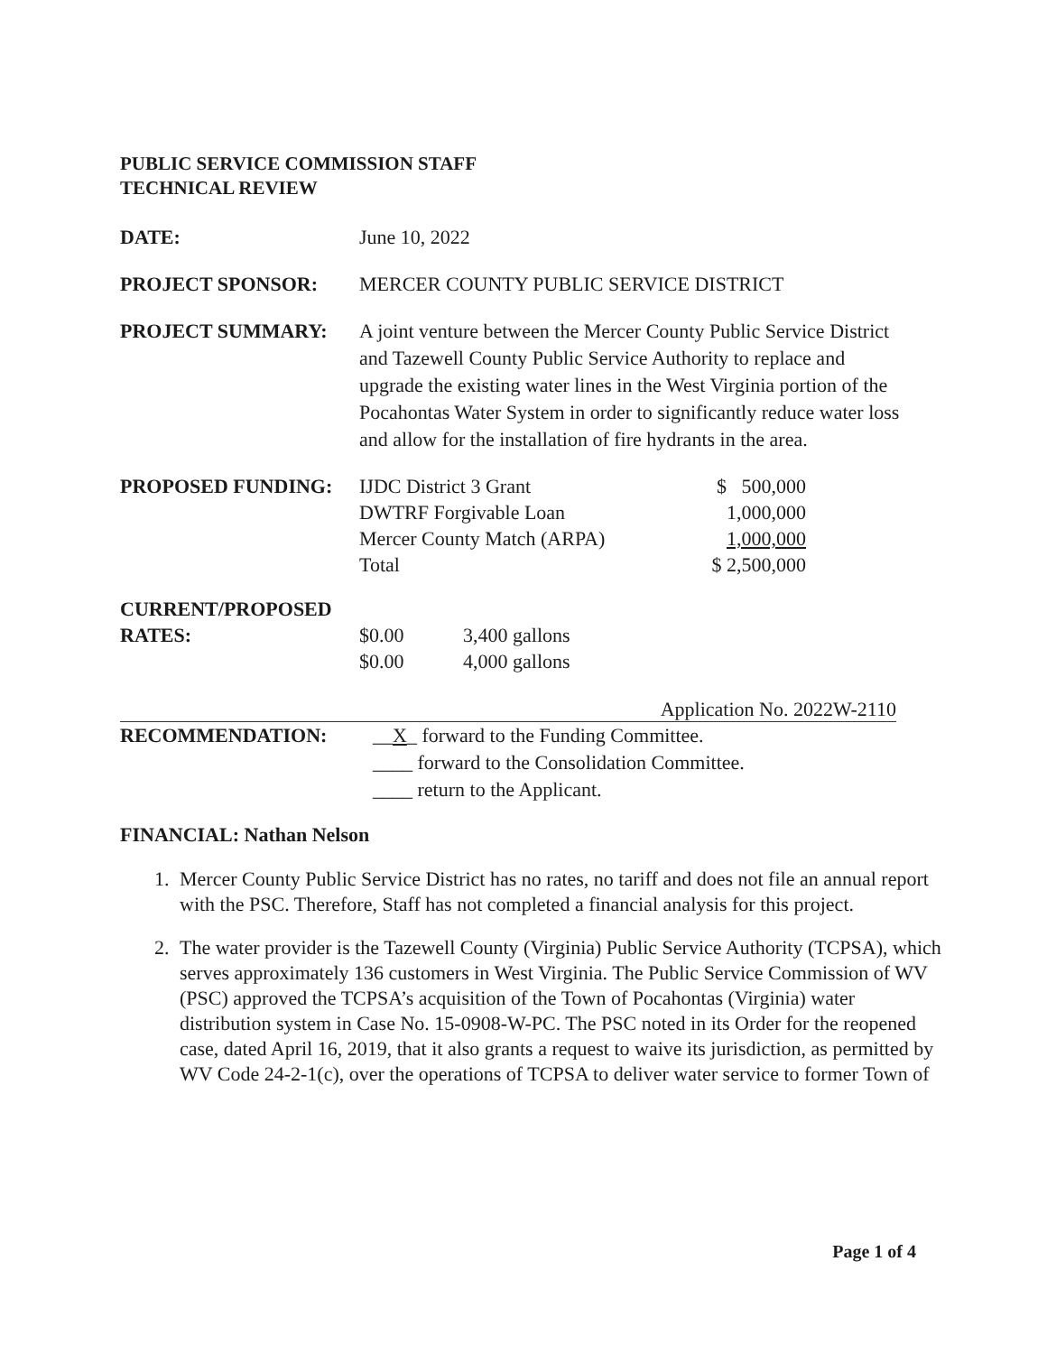PUBLIC SERVICE COMMISSION STAFF
TECHNICAL REVIEW
DATE: June 10, 2022
PROJECT SPONSOR: MERCER COUNTY PUBLIC SERVICE DISTRICT
PROJECT SUMMARY: A joint venture between the Mercer County Public Service District and Tazewell County Public Service Authority to replace and upgrade the existing water lines in the West Virginia portion of the Pocahontas Water System in order to significantly reduce water loss and allow for the installation of fire hydrants in the area.
| PROPOSED FUNDING: | IJDC District 3 Grant | $ 500,000 |
| | DWTRF Forgivable Loan | 1,000,000 |
| | Mercer County Match (ARPA) | 1,000,000 |
| | Total | $ 2,500,000 |
CURRENT/PROPOSED
| RATES: | $0.00 | 3,400 gallons |
| | $0.00 | 4,000 gallons |
Application No. 2022W-2110
RECOMMENDATION: __X_ forward to the Funding Committee.
____ forward to the Consolidation Committee.
____ return to the Applicant.
FINANCIAL: Nathan Nelson
1. Mercer County Public Service District has no rates, no tariff and does not file an annual report with the PSC. Therefore, Staff has not completed a financial analysis for this project.
2. The water provider is the Tazewell County (Virginia) Public Service Authority (TCPSA), which serves approximately 136 customers in West Virginia. The Public Service Commission of WV (PSC) approved the TCPSA’s acquisition of the Town of Pocahontas (Virginia) water distribution system in Case No. 15-0908-W-PC. The PSC noted in its Order for the reopened case, dated April 16, 2019, that it also grants a request to waive its jurisdiction, as permitted by WV Code 24-2-1(c), over the operations of TCPSA to deliver water service to former Town of
Page 1 of 4